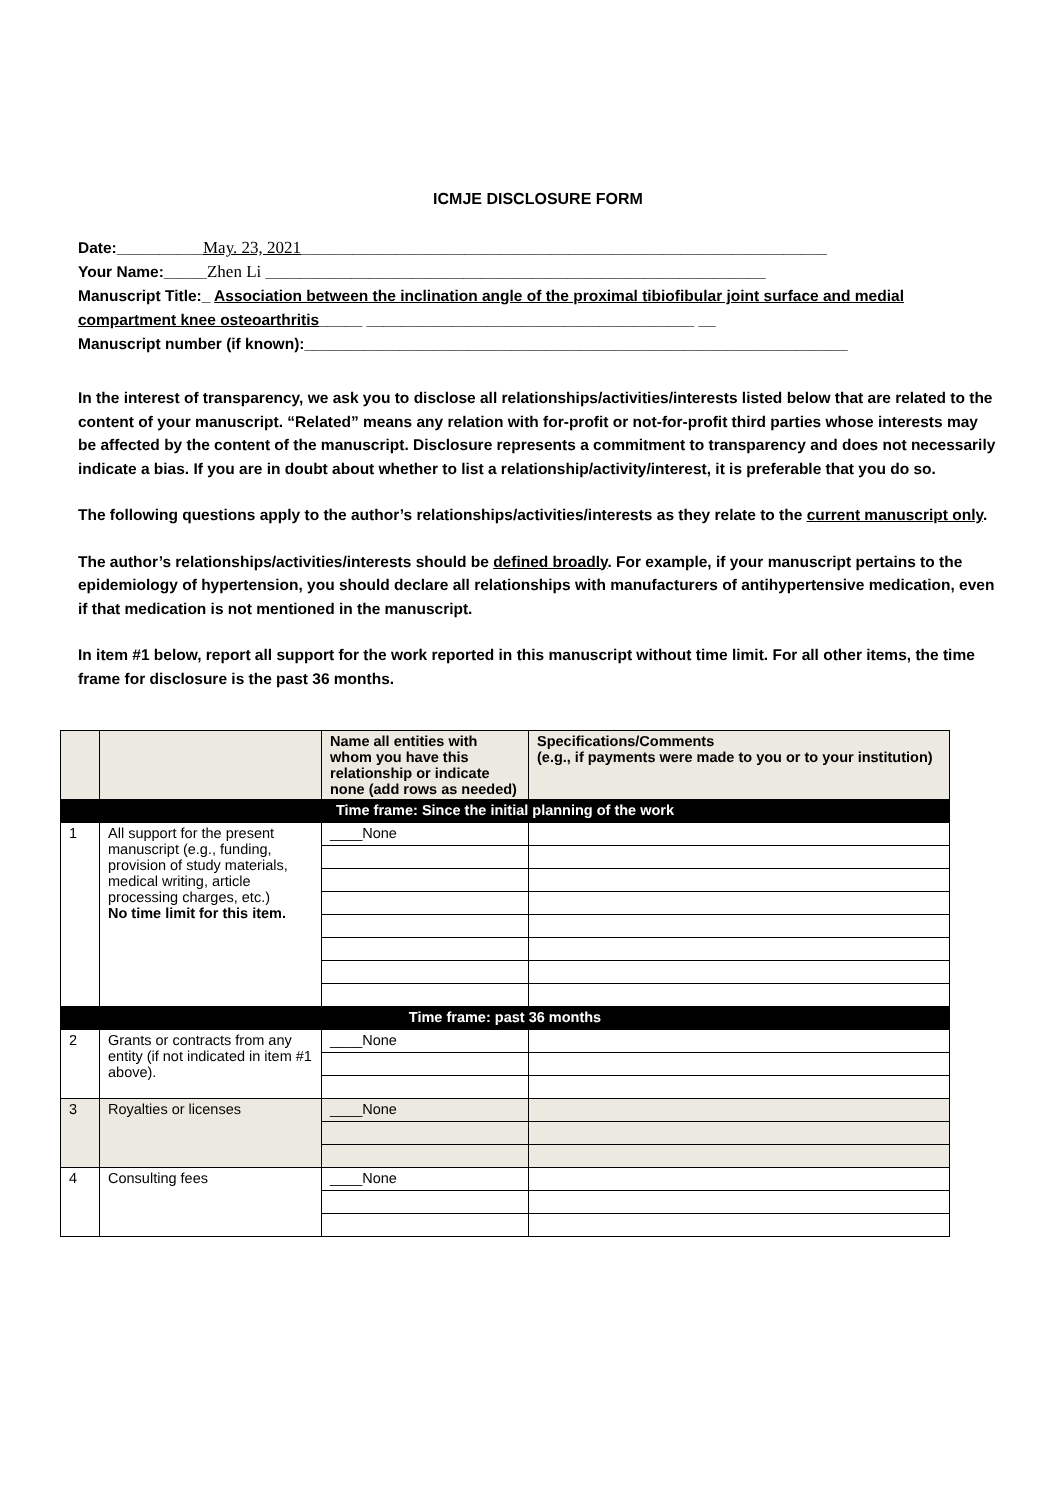ICMJE DISCLOSURE FORM
Date:__________May. 23, 2021_____________________________________________________________
Your Name:_____Zhen Li __________________________________________________________
Manuscript Title:_ Association between the inclination angle of the proximal tibiofibular joint surface and medial compartment knee osteoarthritis_____ ______________________________________ __
Manuscript number (if known):_______________________________________________________________
In the interest of transparency, we ask you to disclose all relationships/activities/interests listed below that are related to the content of your manuscript. “Related” means any relation with for-profit or not-for-profit third parties whose interests may be affected by the content of the manuscript. Disclosure represents a commitment to transparency and does not necessarily indicate a bias. If you are in doubt about whether to list a relationship/activity/interest, it is preferable that you do so.
The following questions apply to the author’s relationships/activities/interests as they relate to the current manuscript only.
The author’s relationships/activities/interests should be defined broadly. For example, if your manuscript pertains to the epidemiology of hypertension, you should declare all relationships with manufacturers of antihypertensive medication, even if that medication is not mentioned in the manuscript.
In item #1 below, report all support for the work reported in this manuscript without time limit. For all other items, the time frame for disclosure is the past 36 months.
| | | Name all entities with whom you have this relationship or indicate none (add rows as needed) | Specifications/Comments (e.g., if payments were made to you or to your institution) |
| --- | --- | --- | --- |
| Time frame: Since the initial planning of the work | | | |
| 1 | All support for the present manuscript (e.g., funding, provision of study materials, medical writing, article processing charges, etc.) No time limit for this item. | ____None | |
| Time frame: past 36 months | | | |
| 2 | Grants or contracts from any entity (if not indicated in item #1 above). | ____None | |
| 3 | Royalties or licenses | ____None | |
| 4 | Consulting fees | ____None | |